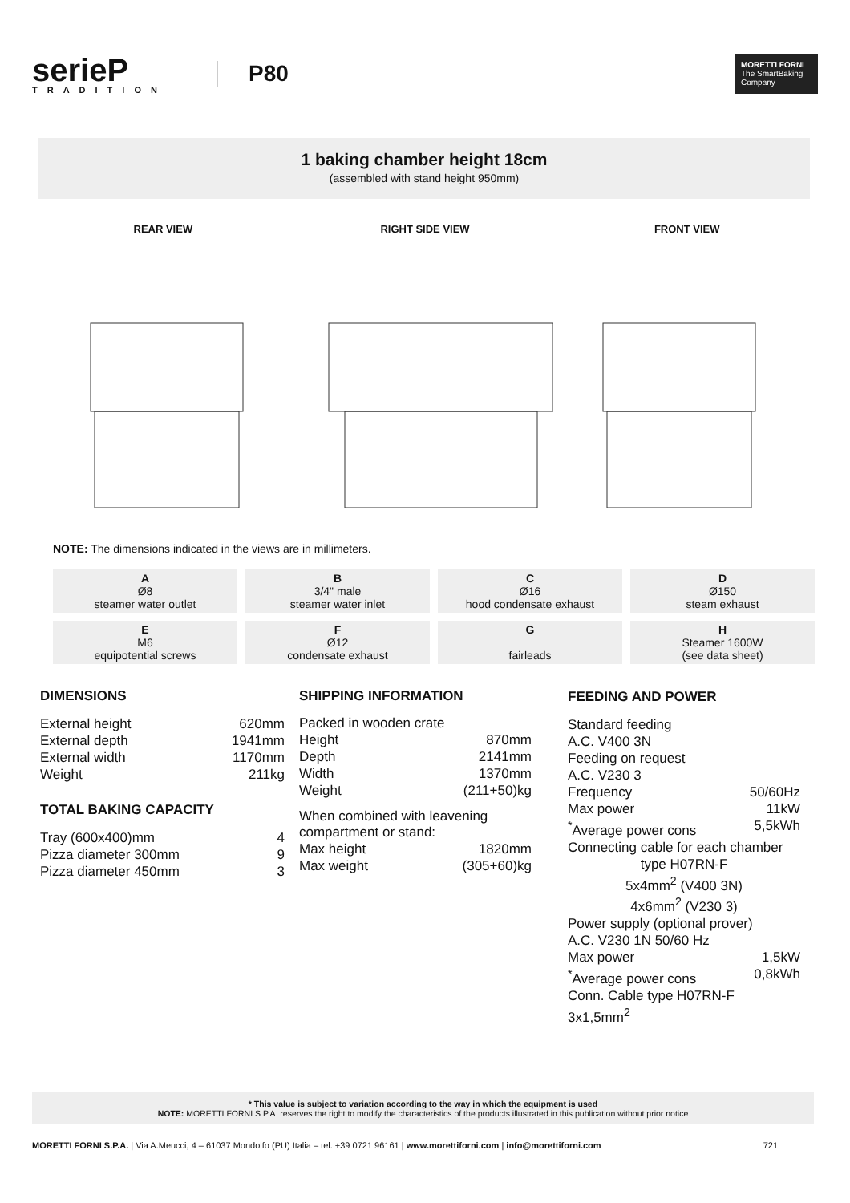serieP
TRADITION
P80
MORETTI FORNI
The SmartBaking Company
1 baking chamber height 18cm
(assembled with stand height 950mm)
REAR VIEW RIGHT SIDE VIEW FRONT VIEW
NOTE: The dimensions indicated in the views are in millimeters.
| A Ø8 steamer water outlet | B 3/4" male steamer water inlet | C Ø16 hood condensate exhaust | D Ø150 steam exhaust |
| E M6 equipotential screws | F Ø12 condensate exhaust | G fairleads | H Steamer 1600W (see data sheet) |
DIMENSIONS
External height 620mm
External depth 1941mm
External width 1170mm
Weight 211kg
TOTAL BAKING CAPACITY
Tray (600x400)mm 4
Pizza diameter 300mm 9
Pizza diameter 450mm 3
SHIPPING INFORMATION
Packed in wooden crate
Height 870mm
Depth 2141mm
Width 1370mm
Weight (211+50)kg
When combined with leavening compartment or stand:
Max height 1820mm
Max weight (305+60)kg
FEEDING AND POWER
Standard feeding
A.C. V400 3N
Feeding on request
A.C. V230 3
Frequency 50/60Hz
Max power 11kW
<sup>*</sup> Average power cons 5,5kWh
Connecting cable for each chamber
type H07RN-F
5x4mm<sup>2</sup> (V400 3N)
4x6mm<sup>2</sup> (V230 3)
Power supply (optional prover)
A.C. V230 1N 50/60 Hz
Max power 1,5kW
<sup>*</sup> Average power cons 0,8kWh
Conn. Cable type H07RN-F 3x1,5mm<sup>2</sup>
* This value is subject to variation according to the way in which the equipment is used
NOTE: MORETTI FORNI S.P.A. reserves the right to modify the characteristics of the products illustrated in this publication without prior notice
MORETTI FORNI S.P.A. | Via A.Meucci, 4 – 61037 Mondolfo (PU) Italia – tel. +39 0721 96161 | www.morettiforni.com | info@morettiforni.com 721